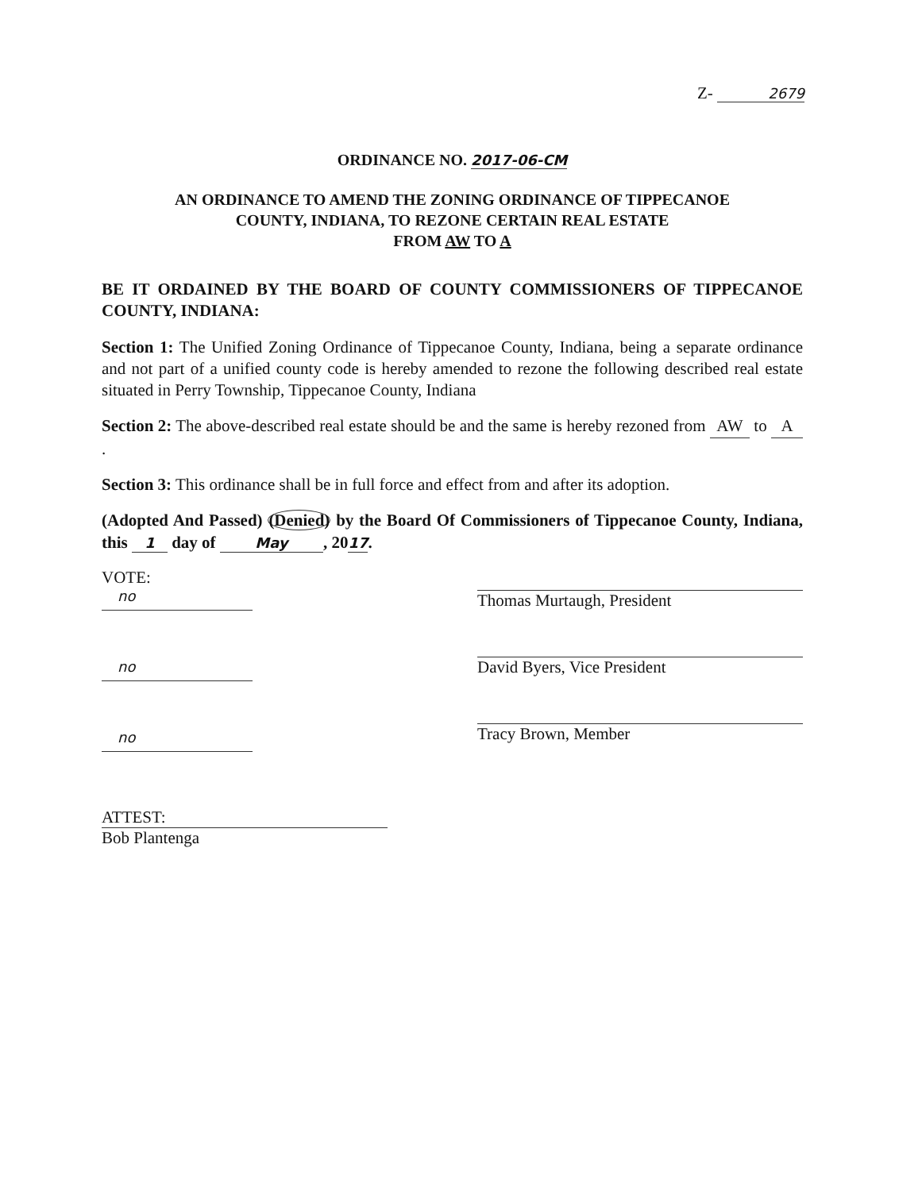Z- 2679
ORDINANCE NO. 2017-06-CM
AN ORDINANCE TO AMEND THE ZONING ORDINANCE OF TIPPECANOE
COUNTY, INDIANA, TO REZONE CERTAIN REAL ESTATE
FROM AW TO A
BE IT ORDAINED BY THE BOARD OF COUNTY COMMISSIONERS OF TIPPECANOE COUNTY, INDIANA:
Section 1: The Unified Zoning Ordinance of Tippecanoe County, Indiana, being a separate ordinance and not part of a unified county code is hereby amended to rezone the following described real estate situated in Perry Township, Tippecanoe County, Indiana
Section 2: The above-described real estate should be and the same is hereby rezoned from AW to A.
Section 3: This ordinance shall be in full force and effect from and after its adoption.
(Adopted And Passed) (Denied) by the Board Of Commissioners of Tippecanoe County, Indiana, this 1 day of May, 20 17.
VOTE:
no
no
no
Thomas Murtaugh, President
David Byers, Vice President
Tracy Brown, Member
ATTEST:
Bob Plantenga